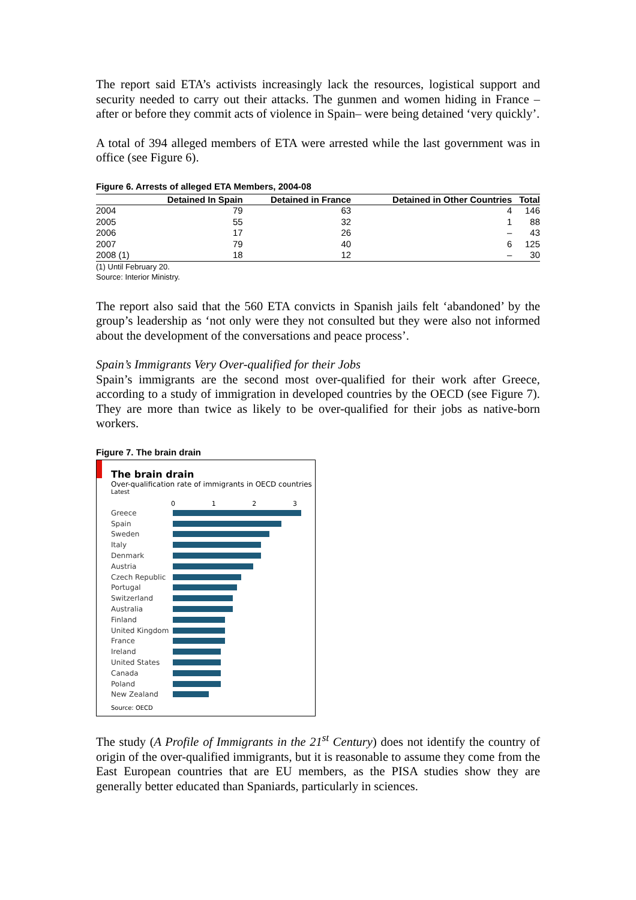The report said ETA’s activists increasingly lack the resources, logistical support and security needed to carry out their attacks. The gunmen and women hiding in France – after or before they commit acts of violence in Spain– were being detained ‘very quickly’.
A total of 394 alleged members of ETA were arrested while the last government was in office (see Figure 6).
Figure 6. Arrests of alleged ETA Members, 2004-08
| | Detained In Spain | Detained in France | Detained in Other Countries | Total |
| --- | --- | --- | --- | --- |
| 2004 | 79 | 63 | 4 | 146 |
| 2005 | 55 | 32 | 1 | 88 |
| 2006 | 17 | 26 | – | 43 |
| 2007 | 79 | 40 | 6 | 125 |
| 2008 (1) | 18 | 12 | – | 30 |
(1) Until February 20.
Source: Interior Ministry.
The report also said that the 560 ETA convicts in Spanish jails felt ‘abandoned’ by the group’s leadership as ‘not only were they not consulted but they were also not informed about the development of the conversations and peace process’.
Spain’s Immigrants Very Over-qualified for their Jobs
Spain’s immigrants are the second most over-qualified for their work after Greece, according to a study of immigration in developed countries by the OECD (see Figure 7). They are more than twice as likely to be over-qualified for their jobs as native-born workers.
Figure 7. The brain drain
The brain drain
Over-qualification rate of immigrants in OECD countries
Latest
0123
Greece
Spain
Sweden
Italy
Denmark
Austria
Czech Republic
Portugal
Switzerland
Australia
Finland
United Kingdom
France
Ireland
United States
Canada
Poland
New Zealand
Source: OECD
The study (A Profile of Immigrants in the 21<sup>st</sup> Century) does not identify the country of origin of the over-qualified immigrants, but it is reasonable to assume they come from the East European countries that are EU members, as the PISA studies show they are generally better educated than Spaniards, particularly in sciences.